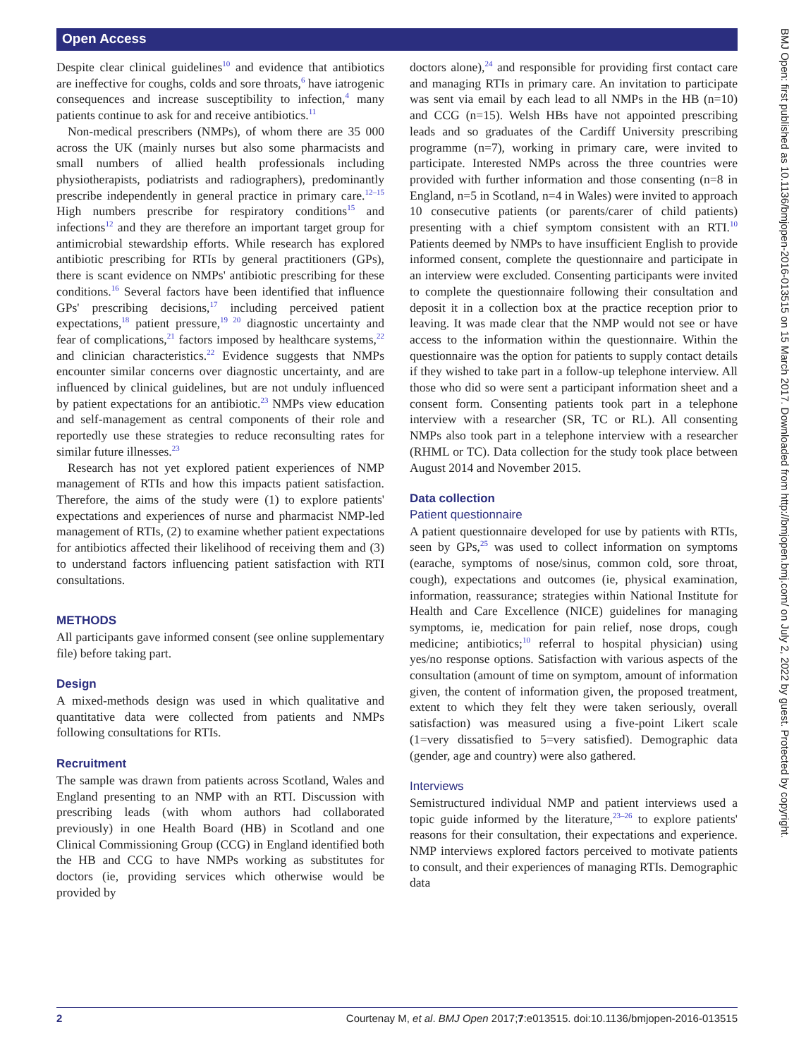Open Access
Despite clear clinical guidelines<sup>10</sup> and evidence that antibiotics are ineffective for coughs, colds and sore throats,<sup>6</sup> have iatrogenic consequences and increase susceptibility to infection,<sup>4</sup> many patients continue to ask for and receive antibiotics.<sup>11</sup>
Non-medical prescribers (NMPs), of whom there are 35 000 across the UK (mainly nurses but also some pharmacists and small numbers of allied health professionals including physiotherapists, podiatrists and radiographers), predominantly prescribe independently in general practice in primary care.<sup>12–15</sup> High numbers prescribe for respiratory conditions<sup>15</sup> and infections<sup>12</sup> and they are therefore an important target group for antimicrobial stewardship efforts. While research has explored antibiotic prescribing for RTIs by general practitioners (GPs), there is scant evidence on NMPs' antibiotic prescribing for these conditions.<sup>16</sup> Several factors have been identified that influence GPs' prescribing decisions,<sup>17</sup> including perceived patient expectations,<sup>18</sup> patient pressure,<sup>19 20</sup> diagnostic uncertainty and fear of complications,<sup>21</sup> factors imposed by healthcare systems,<sup>22</sup> and clinician characteristics.<sup>22</sup> Evidence suggests that NMPs encounter similar concerns over diagnostic uncertainty, and are influenced by clinical guidelines, but are not unduly influenced by patient expectations for an antibiotic.<sup>23</sup> NMPs view education and self-management as central components of their role and reportedly use these strategies to reduce reconsulting rates for similar future illnesses.<sup>23</sup>
Research has not yet explored patient experiences of NMP management of RTIs and how this impacts patient satisfaction. Therefore, the aims of the study were (1) to explore patients' expectations and experiences of nurse and pharmacist NMP-led management of RTIs, (2) to examine whether patient expectations for antibiotics affected their likelihood of receiving them and (3) to understand factors influencing patient satisfaction with RTI consultations.
METHODS
All participants gave informed consent (see online supplementary file) before taking part.
Design
A mixed-methods design was used in which qualitative and quantitative data were collected from patients and NMPs following consultations for RTIs.
Recruitment
The sample was drawn from patients across Scotland, Wales and England presenting to an NMP with an RTI. Discussion with prescribing leads (with whom authors had collaborated previously) in one Health Board (HB) in Scotland and one Clinical Commissioning Group (CCG) in England identified both the HB and CCG to have NMPs working as substitutes for doctors (ie, providing services which otherwise would be provided by
doctors alone),<sup>24</sup> and responsible for providing first contact care and managing RTIs in primary care. An invitation to participate was sent via email by each lead to all NMPs in the HB (n=10) and CCG (n=15). Welsh HBs have not appointed prescribing leads and so graduates of the Cardiff University prescribing programme (n=7), working in primary care, were invited to participate. Interested NMPs across the three countries were provided with further information and those consenting (n=8 in England, n=5 in Scotland, n=4 in Wales) were invited to approach 10 consecutive patients (or parents/carer of child patients) presenting with a chief symptom consistent with an RTI.<sup>10</sup> Patients deemed by NMPs to have insufficient English to provide informed consent, complete the questionnaire and participate in an interview were excluded. Consenting participants were invited to complete the questionnaire following their consultation and deposit it in a collection box at the practice reception prior to leaving. It was made clear that the NMP would not see or have access to the information within the questionnaire. Within the questionnaire was the option for patients to supply contact details if they wished to take part in a follow-up telephone interview. All those who did so were sent a participant information sheet and a consent form. Consenting patients took part in a telephone interview with a researcher (SR, TC or RL). All consenting NMPs also took part in a telephone interview with a researcher (RHML or TC). Data collection for the study took place between August 2014 and November 2015.
Data collection
Patient questionnaire
A patient questionnaire developed for use by patients with RTIs, seen by GPs,<sup>25</sup> was used to collect information on symptoms (earache, symptoms of nose/sinus, common cold, sore throat, cough), expectations and outcomes (ie, physical examination, information, reassurance; strategies within National Institute for Health and Care Excellence (NICE) guidelines for managing symptoms, ie, medication for pain relief, nose drops, cough medicine; antibiotics;<sup>10</sup> referral to hospital physician) using yes/no response options. Satisfaction with various aspects of the consultation (amount of time on symptom, amount of information given, the content of information given, the proposed treatment, extent to which they felt they were taken seriously, overall satisfaction) was measured using a five-point Likert scale (1=very dissatisfied to 5=very satisfied). Demographic data (gender, age and country) were also gathered.
Interviews
Semistructured individual NMP and patient interviews used a topic guide informed by the literature,<sup>23–26</sup> to explore patients' reasons for their consultation, their expectations and experience. NMP interviews explored factors perceived to motivate patients to consult, and their experiences of managing RTIs. Demographic data
BMJ Open: first published as 10.1136/bmjopen-2016-013515 on 15 March 2017. Downloaded from http://bmjopen.bmj.com/ on July 2, 2022 by guest. Protected by copyright.
2 Courtenay M, et al. BMJ Open 2017;7:e013515. doi:10.1136/bmjopen-2016-013515